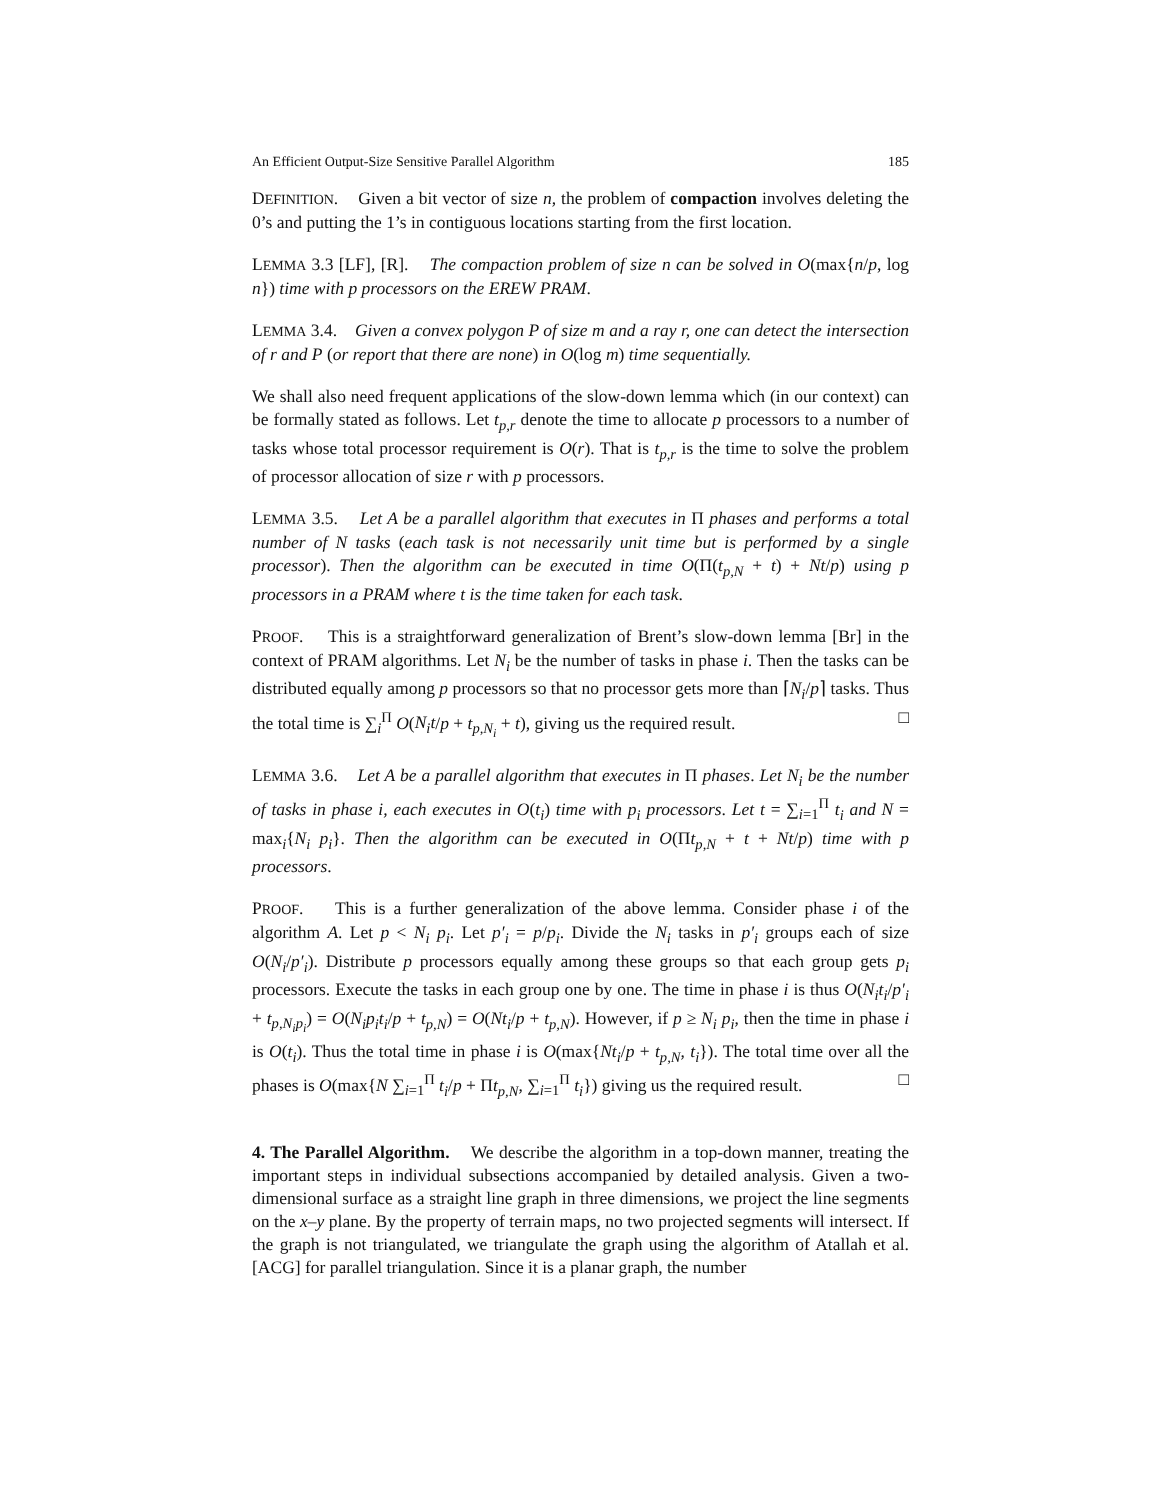An Efficient Output-Size Sensitive Parallel Algorithm 185
DEFINITION. Given a bit vector of size n, the problem of compaction involves deleting the 0’s and putting the 1’s in contiguous locations starting from the first location.
LEMMA 3.3 [LF], [R]. The compaction problem of size n can be solved in O(max{n/p, log n}) time with p processors on the EREW PRAM.
LEMMA 3.4. Given a convex polygon P of size m and a ray r, one can detect the intersection of r and P (or report that there are none) in O(log m) time sequentially.
We shall also need frequent applications of the slow-down lemma which (in our context) can be formally stated as follows. Let t<sub>p,r</sub> denote the time to allocate p processors to a number of tasks whose total processor requirement is O(r). That is t<sub>p,r</sub> is the time to solve the problem of processor allocation of size r with p processors.
LEMMA 3.5. Let A be a parallel algorithm that executes in Π phases and performs a total number of N tasks (each task is not necessarily unit time but is performed by a single processor). Then the algorithm can be executed in time O(Π(t<sub>p,N</sub> + t) + Nt/p) using p processors in a PRAM where t is the time taken for each task.
PROOF. This is a straightforward generalization of Brent’s slow-down lemma [Br] in the context of PRAM algorithms. Let N<sub>i</sub> be the number of tasks in phase i. Then the tasks can be distributed equally among p processors so that no processor gets more than ⌈N<sub>i</sub>/p⌉ tasks. Thus the total time is ∑<sub>i</sub><sup>Π</sup> O(N<sub>i</sub>t/p + t<sub>p,N<sub>i</sub></sub> + t), giving us the required result. □
LEMMA 3.6. Let A be a parallel algorithm that executes in Π phases. Let N<sub>i</sub> be the number of tasks in phase i, each executes in O(t<sub>i</sub>) time with p<sub>i</sub> processors. Let t = ∑<sub>i=1</sub><sup>Π</sup> t<sub>i</sub> and N = max<sub>i</sub>{N<sub>i</sub> p<sub>i</sub>}. Then the algorithm can be executed in O(Πt<sub>p,N</sub> + t + Nt/p) time with p processors.
PROOF. This is a further generalization of the above lemma. Consider phase i of the algorithm A. Let p < N<sub>i</sub> p<sub>i</sub>. Let p′<sub>i</sub> = p/p<sub>i</sub>. Divide the N<sub>i</sub> tasks in p′<sub>i</sub> groups each of size O(N<sub>i</sub>/p′<sub>i</sub>). Distribute p processors equally among these groups so that each group gets p<sub>i</sub> processors. Execute the tasks in each group one by one. The time in phase i is thus O(N<sub>i</sub>t<sub>i</sub>/p′<sub>i</sub> + t<sub>p,N<sub>i</sub>p<sub>i</sub></sub>) = O(N<sub>i</sub>p<sub>i</sub>t<sub>i</sub>/p + t<sub>p,N</sub>) = O(Nt<sub>i</sub>/p + t<sub>p,N</sub>). However, if p ≥ N<sub>i</sub> p<sub>i</sub>, then the time in phase i is O(t<sub>i</sub>). Thus the total time in phase i is O(max{Nt<sub>i</sub>/p + t<sub>p,N</sub>, t<sub>i</sub>}). The total time over all the phases is O(max{N ∑<sub>i=1</sub><sup>Π</sup> t<sub>i</sub>/p + Πt<sub>p,N</sub>, ∑<sub>i=1</sub><sup>Π</sup> t<sub>i</sub>}) giving us the required result. □
4. The Parallel Algorithm. We describe the algorithm in a top-down manner, treating the important steps in individual subsections accompanied by detailed analysis. Given a two-dimensional surface as a straight line graph in three dimensions, we project the line segments on the x–y plane. By the property of terrain maps, no two projected segments will intersect. If the graph is not triangulated, we triangulate the graph using the algorithm of Atallah et al. [ACG] for parallel triangulation. Since it is a planar graph, the number